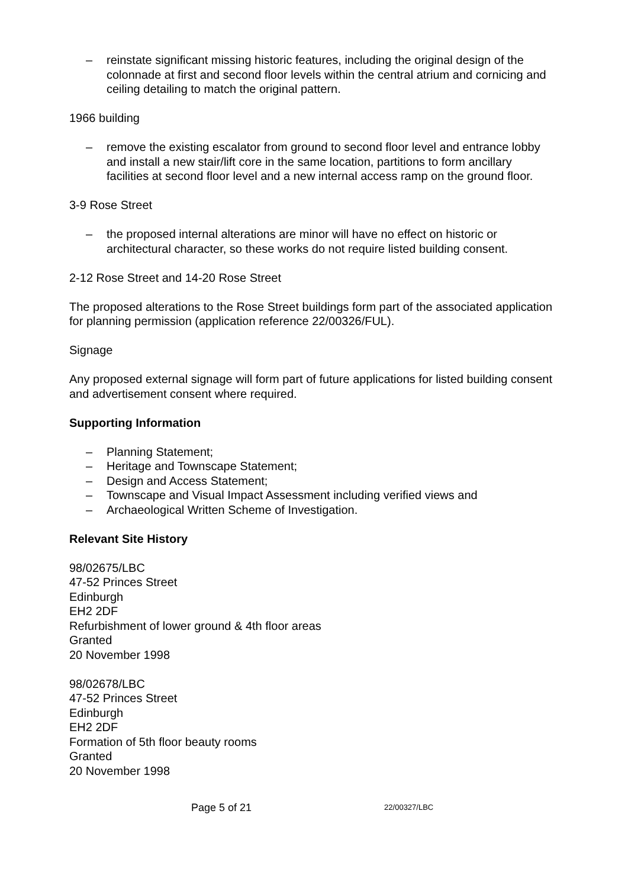– reinstate significant missing historic features, including the original design of the colonnade at first and second floor levels within the central atrium and cornicing and ceiling detailing to match the original pattern.
1966 building
– remove the existing escalator from ground to second floor level and entrance lobby and install a new stair/lift core in the same location, partitions to form ancillary facilities at second floor level and a new internal access ramp on the ground floor.
3-9 Rose Street
– the proposed internal alterations are minor will have no effect on historic or architectural character, so these works do not require listed building consent.
2-12 Rose Street and 14-20 Rose Street
The proposed alterations to the Rose Street buildings form part of the associated application for planning permission (application reference 22/00326/FUL).
Signage
Any proposed external signage will form part of future applications for listed building consent and advertisement consent where required.
Supporting Information
– Planning Statement;
– Heritage and Townscape Statement;
– Design and Access Statement;
– Townscape and Visual Impact Assessment including verified views and
– Archaeological Written Scheme of Investigation.
Relevant Site History
98/02675/LBC
47-52 Princes Street
Edinburgh
EH2 2DF
Refurbishment of lower ground & 4th floor areas
Granted
20 November 1998
98/02678/LBC
47-52 Princes Street
Edinburgh
EH2 2DF
Formation of 5th floor beauty rooms
Granted
20 November 1998
Page 5 of 21 22/00327/LBC